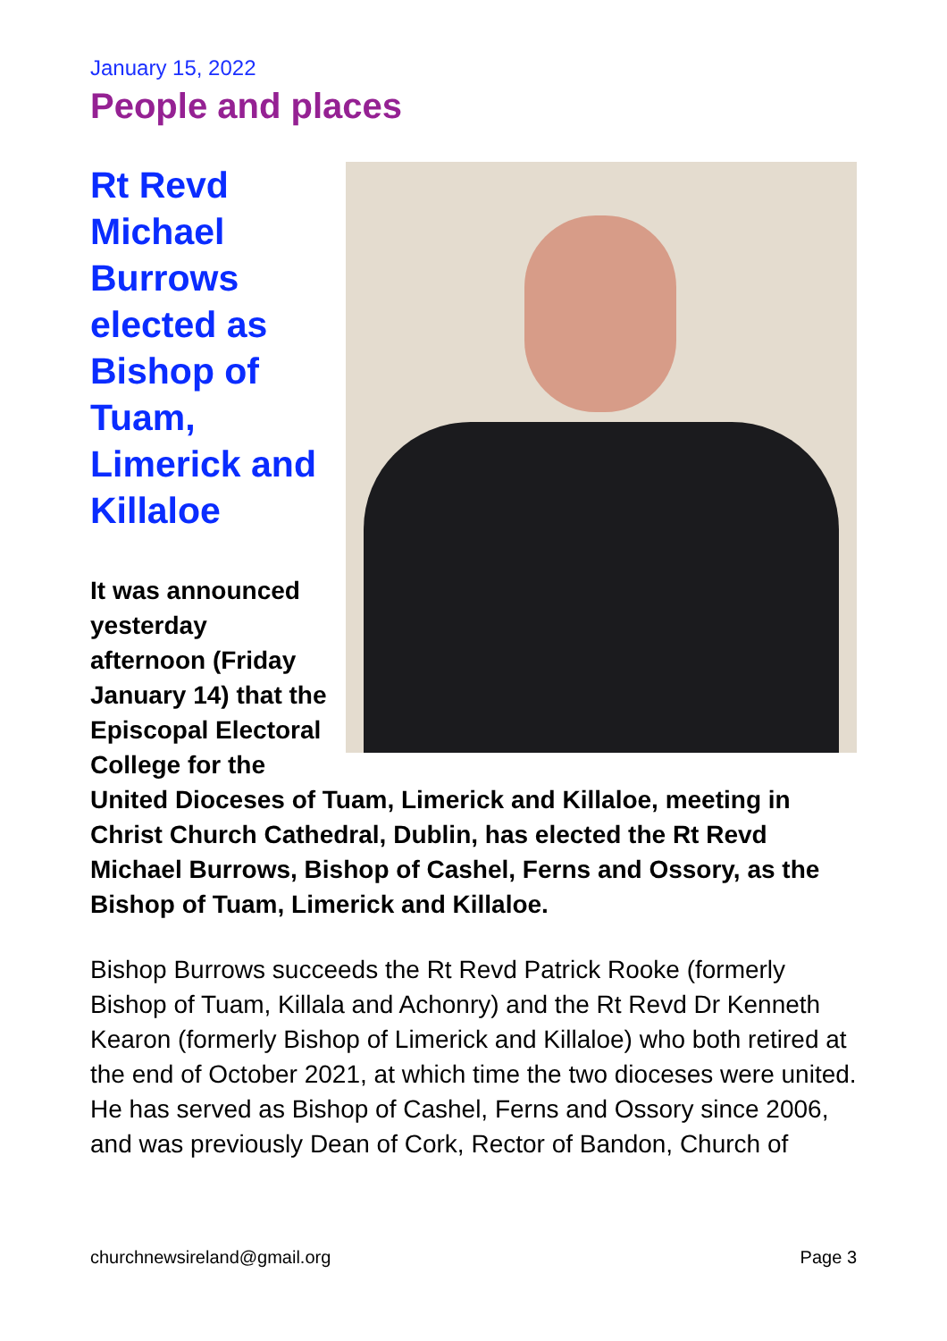January 15, 2022
People and places
Rt Revd
Michael
Burrows
elected as
Bishop of
Tuam,
Limerick and
Killaloe
It was announced yesterday afternoon (Friday January 14) that the Episcopal Electoral College for the United Dioceses of Tuam, Limerick and Killaloe, meeting in Christ Church Cathedral, Dublin, has elected the Rt Revd Michael Burrows, Bishop of Cashel, Ferns and Ossory, as the Bishop of Tuam, Limerick and Killaloe.
Bishop Burrows succeeds the Rt Revd Patrick Rooke (formerly Bishop of Tuam, Killala and Achonry) and the Rt Revd Dr Kenneth Kearon (formerly Bishop of Limerick and Killaloe) who both retired at the end of October 2021, at which time the two dioceses were united. He has served as Bishop of Cashel, Ferns and Ossory since 2006, and was previously Dean of Cork, Rector of Bandon, Church of
churchnewsireland@gmail.org Page 3